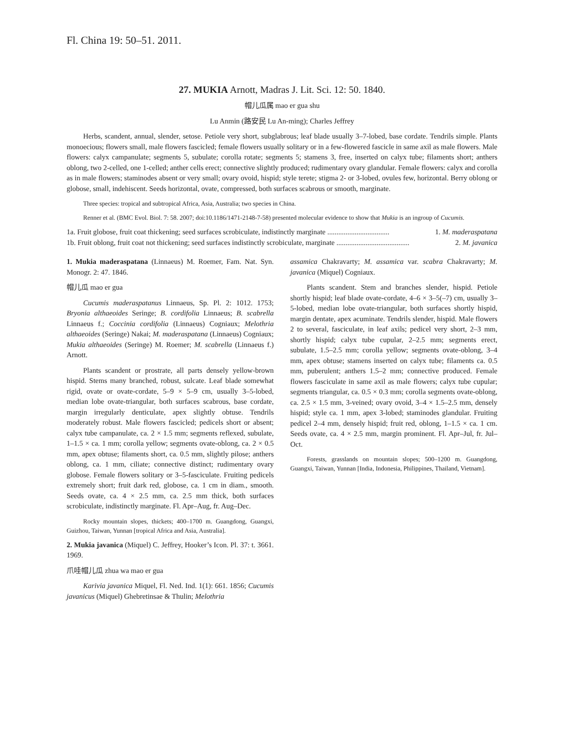Fl. China 19: 50–51. 2011.
27. MUKIA Arnott, Madras J. Lit. Sci. 12: 50. 1840.
帽儿瓜属 mao er gua shu
Lu Anmin (路安民 Lu An-ming); Charles Jeffrey
Herbs, scandent, annual, slender, setose. Petiole very short, subglabrous; leaf blade usually 3–7-lobed, base cordate. Tendrils simple. Plants monoecious; flowers small, male flowers fascicled; female flowers usually solitary or in a few-flowered fascicle in same axil as male flowers. Male flowers: calyx campanulate; segments 5, subulate; corolla rotate; segments 5; stamens 3, free, inserted on calyx tube; filaments short; anthers oblong, two 2-celled, one 1-celled; anther cells erect; connective slightly produced; rudimentary ovary glandular. Female flowers: calyx and corolla as in male flowers; staminodes absent or very small; ovary ovoid, hispid; style terete; stigma 2- or 3-lobed, ovules few, horizontal. Berry oblong or globose, small, indehiscent. Seeds horizontal, ovate, compressed, both surfaces scabrous or smooth, marginate.
Three species: tropical and subtropical Africa, Asia, Australia; two species in China.
Renner et al. (BMC Evol. Biol. 7: 58. 2007; doi:10.1186/1471-2148-7-58) presented molecular evidence to show that Mukia is an ingroup of Cucumis.
1a. Fruit globose, fruit coat thickening; seed surfaces scrobiculate, indistinctly marginate .................................. 1. M. maderaspatana
1b. Fruit oblong, fruit coat not thickening; seed surfaces indistinctly scrobiculate, marginate ........................................ 2. M. javanica
1. Mukia maderaspatana (Linnaeus) M. Roemer, Fam. Nat. Syn. Monogr. 2: 47. 1846.
帽儿瓜 mao er gua
Cucumis maderaspatanus Linnaeus, Sp. Pl. 2: 1012. 1753; Bryonia althaeoides Seringe; B. cordifolia Linnaeus; B. scabrella Linnaeus f.; Coccinia cordifolia (Linnaeus) Cogniaux; Melothria althaeoides (Seringe) Nakai; M. maderaspatana (Linnaeus) Cogniaux; Mukia althaeoides (Seringe) M. Roemer; M. scabrella (Linnaeus f.) Arnott.
Plants scandent or prostrate, all parts densely yellow-brown hispid. Stems many branched, robust, sulcate. Leaf blade somewhat rigid, ovate or ovate-cordate, 5–9 × 5–9 cm, usually 3–5-lobed, median lobe ovate-triangular, both surfaces scabrous, base cordate, margin irregularly denticulate, apex slightly obtuse. Tendrils moderately robust. Male flowers fascicled; pedicels short or absent; calyx tube campanulate, ca. 2 × 1.5 mm; segments reflexed, subulate, 1–1.5 × ca. 1 mm; corolla yellow; segments ovate-oblong, ca. 2 × 0.5 mm, apex obtuse; filaments short, ca. 0.5 mm, slightly pilose; anthers oblong, ca. 1 mm, ciliate; connective distinct; rudimentary ovary globose. Female flowers solitary or 3–5-fasciculate. Fruiting pedicels extremely short; fruit dark red, globose, ca. 1 cm in diam., smooth. Seeds ovate, ca. 4 × 2.5 mm, ca. 2.5 mm thick, both surfaces scrobiculate, indistinctly marginate. Fl. Apr–Aug, fr. Aug–Dec.
Rocky mountain slopes, thickets; 400–1700 m. Guangdong, Guangxi, Guizhou, Taiwan, Yunnan [tropical Africa and Asia, Australia].
2. Mukia javanica (Miquel) C. Jeffrey, Hooker’s Icon. Pl. 37: t. 3661. 1969.
爪哇帽儿瓜 zhua wa mao er gua
Karivia javanica Miquel, Fl. Ned. Ind. 1(1): 661. 1856; Cucumis javanicus (Miquel) Ghebretinsae & Thulin; Melothria
assamica Chakravarty; M. assamica var. scabra Chakravarty; M. javanica (Miquel) Cogniaux.
Plants scandent. Stem and branches slender, hispid. Petiole shortly hispid; leaf blade ovate-cordate, 4–6 × 3–5(–7) cm, usually 3–5-lobed, median lobe ovate-triangular, both surfaces shortly hispid, margin dentate, apex acuminate. Tendrils slender, hispid. Male flowers 2 to several, fasciculate, in leaf axils; pedicel very short, 2–3 mm, shortly hispid; calyx tube cupular, 2–2.5 mm; segments erect, subulate, 1.5–2.5 mm; corolla yellow; segments ovate-oblong, 3–4 mm, apex obtuse; stamens inserted on calyx tube; filaments ca. 0.5 mm, puberulent; anthers 1.5–2 mm; connective produced. Female flowers fasciculate in same axil as male flowers; calyx tube cupular; segments triangular, ca. 0.5 × 0.3 mm; corolla segments ovate-oblong, ca. 2.5 × 1.5 mm, 3-veined; ovary ovoid, 3–4 × 1.5–2.5 mm, densely hispid; style ca. 1 mm, apex 3-lobed; staminodes glandular. Fruiting pedicel 2–4 mm, densely hispid; fruit red, oblong, 1–1.5 × ca. 1 cm. Seeds ovate, ca. 4 × 2.5 mm, margin prominent. Fl. Apr–Jul, fr. Jul–Oct.
Forests, grasslands on mountain slopes; 500–1200 m. Guangdong, Guangxi, Taiwan, Yunnan [India, Indonesia, Philippines, Thailand, Vietnam].